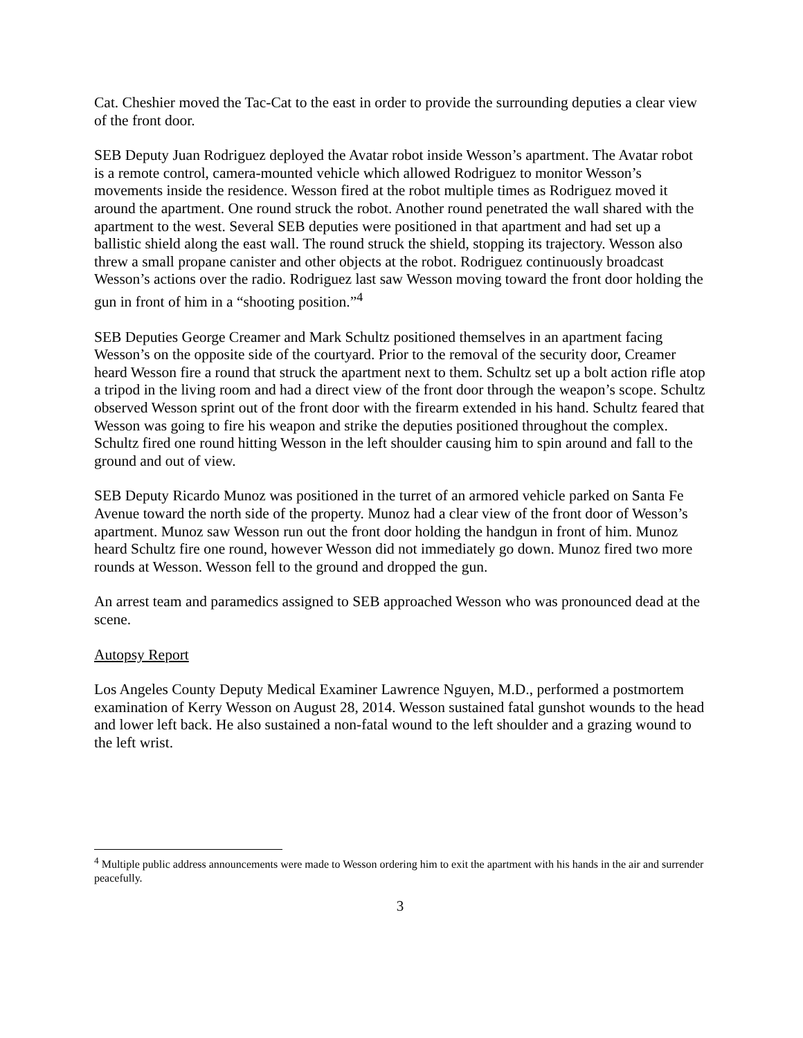Cat. Cheshier moved the Tac-Cat to the east in order to provide the surrounding deputies a clear view of the front door.
SEB Deputy Juan Rodriguez deployed the Avatar robot inside Wesson’s apartment. The Avatar robot is a remote control, camera-mounted vehicle which allowed Rodriguez to monitor Wesson’s movements inside the residence. Wesson fired at the robot multiple times as Rodriguez moved it around the apartment. One round struck the robot. Another round penetrated the wall shared with the apartment to the west. Several SEB deputies were positioned in that apartment and had set up a ballistic shield along the east wall. The round struck the shield, stopping its trajectory. Wesson also threw a small propane canister and other objects at the robot. Rodriguez continuously broadcast Wesson’s actions over the radio. Rodriguez last saw Wesson moving toward the front door holding the gun in front of him in a “shooting position.”<sup>4</sup>
SEB Deputies George Creamer and Mark Schultz positioned themselves in an apartment facing Wesson’s on the opposite side of the courtyard. Prior to the removal of the security door, Creamer heard Wesson fire a round that struck the apartment next to them. Schultz set up a bolt action rifle atop a tripod in the living room and had a direct view of the front door through the weapon’s scope. Schultz observed Wesson sprint out of the front door with the firearm extended in his hand. Schultz feared that Wesson was going to fire his weapon and strike the deputies positioned throughout the complex. Schultz fired one round hitting Wesson in the left shoulder causing him to spin around and fall to the ground and out of view.
SEB Deputy Ricardo Munoz was positioned in the turret of an armored vehicle parked on Santa Fe Avenue toward the north side of the property. Munoz had a clear view of the front door of Wesson’s apartment. Munoz saw Wesson run out the front door holding the handgun in front of him. Munoz heard Schultz fire one round, however Wesson did not immediately go down. Munoz fired two more rounds at Wesson. Wesson fell to the ground and dropped the gun.
An arrest team and paramedics assigned to SEB approached Wesson who was pronounced dead at the scene.
Autopsy Report
Los Angeles County Deputy Medical Examiner Lawrence Nguyen, M.D., performed a postmortem examination of Kerry Wesson on August 28, 2014. Wesson sustained fatal gunshot wounds to the head and lower left back. He also sustained a non-fatal wound to the left shoulder and a grazing wound to the left wrist.
<sup>4</sup> Multiple public address announcements were made to Wesson ordering him to exit the apartment with his hands in the air and surrender peacefully.
3